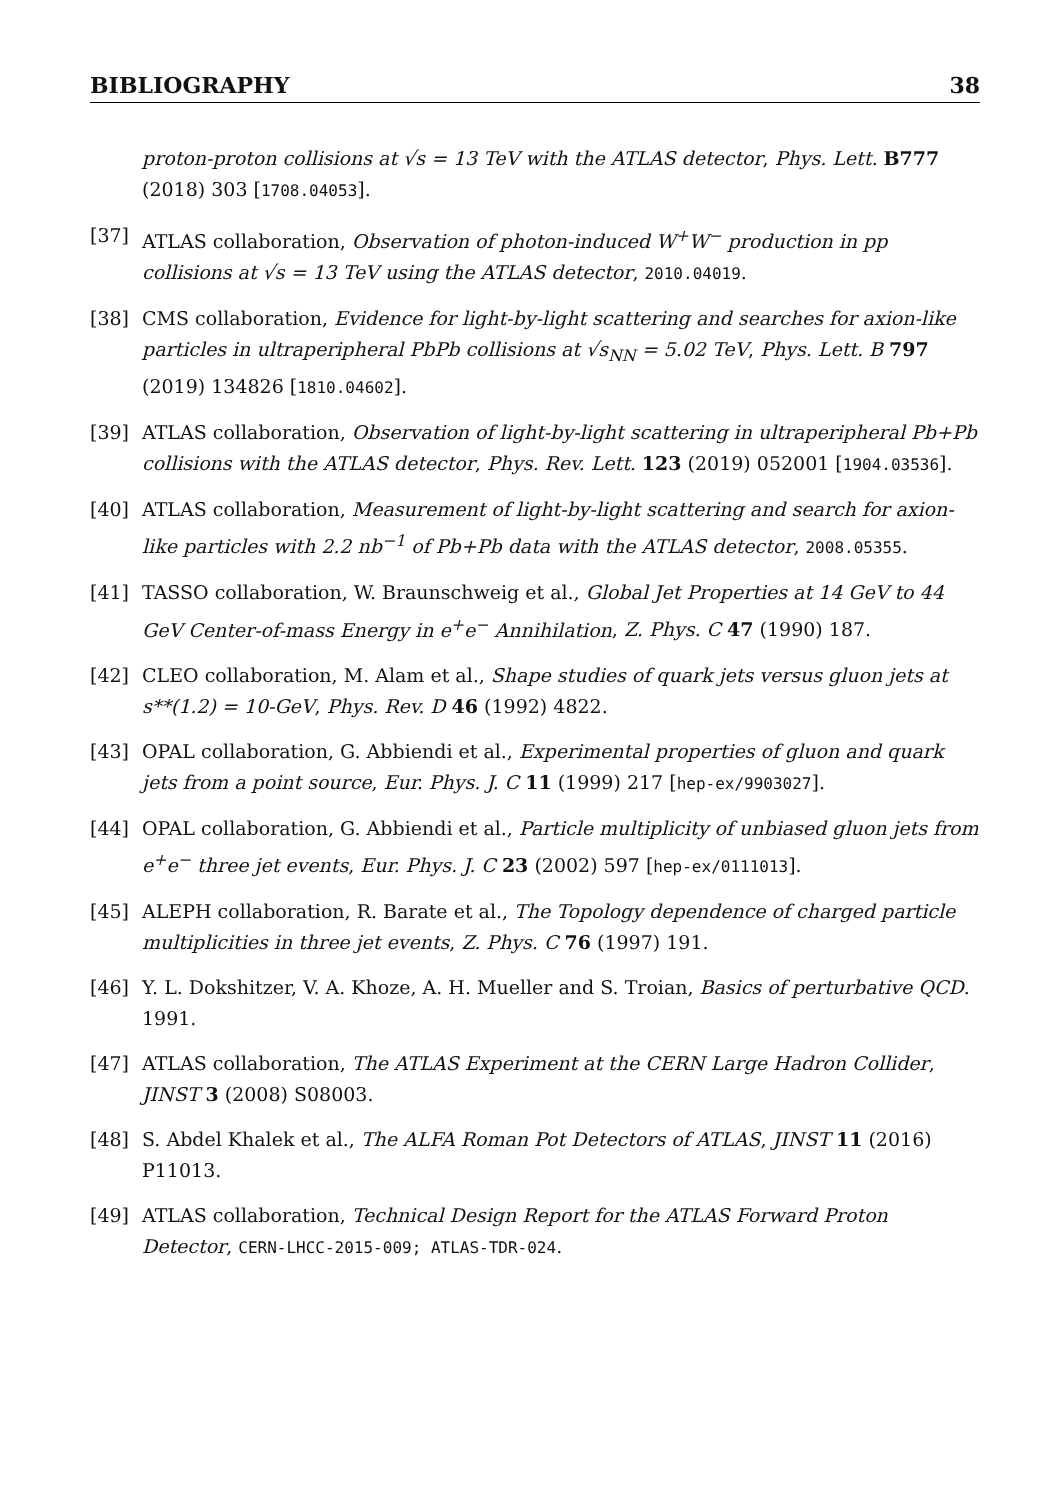BIBLIOGRAPHY 38
proton-proton collisions at √s = 13 TeV with the ATLAS detector, Phys. Lett. B777 (2018) 303 [1708.04053].
[37] ATLAS collaboration, Observation of photon-induced W<sup>+</sup>W<sup>−</sup> production in pp collisions at √s = 13 TeV using the ATLAS detector, 2010.04019.
[38] CMS collaboration, Evidence for light-by-light scattering and searches for axion-like particles in ultraperipheral PbPb collisions at √s<sub>NN</sub> = 5.02 TeV, Phys. Lett. B 797 (2019) 134826 [1810.04602].
[39] ATLAS collaboration, Observation of light-by-light scattering in ultraperipheral Pb+Pb collisions with the ATLAS detector, Phys. Rev. Lett. 123 (2019) 052001 [1904.03536].
[40] ATLAS collaboration, Measurement of light-by-light scattering and search for axion-like particles with 2.2 nb<sup>−1</sup> of Pb+Pb data with the ATLAS detector, 2008.05355.
[41] TASSO collaboration, W. Braunschweig et al., Global Jet Properties at 14 GeV to 44 GeV Center-of-mass Energy in e<sup>+</sup>e<sup>−</sup> Annihilation, Z. Phys. C 47 (1990) 187.
[42] CLEO collaboration, M. Alam et al., Shape studies of quark jets versus gluon jets at s**(1.2) = 10-GeV, Phys. Rev. D 46 (1992) 4822.
[43] OPAL collaboration, G. Abbiendi et al., Experimental properties of gluon and quark jets from a point source, Eur. Phys. J. C 11 (1999) 217 [hep-ex/9903027].
[44] OPAL collaboration, G. Abbiendi et al., Particle multiplicity of unbiased gluon jets from e<sup>+</sup>e<sup>−</sup> three jet events, Eur. Phys. J. C 23 (2002) 597 [hep-ex/0111013].
[45] ALEPH collaboration, R. Barate et al., The Topology dependence of charged particle multiplicities in three jet events, Z. Phys. C 76 (1997) 191.
[46] Y. L. Dokshitzer, V. A. Khoze, A. H. Mueller and S. Troian, Basics of perturbative QCD. 1991.
[47] ATLAS collaboration, The ATLAS Experiment at the CERN Large Hadron Collider, JINST 3 (2008) S08003.
[48] S. Abdel Khalek et al., The ALFA Roman Pot Detectors of ATLAS, JINST 11 (2016) P11013.
[49] ATLAS collaboration, Technical Design Report for the ATLAS Forward Proton Detector, CERN-LHCC-2015-009; ATLAS-TDR-024.